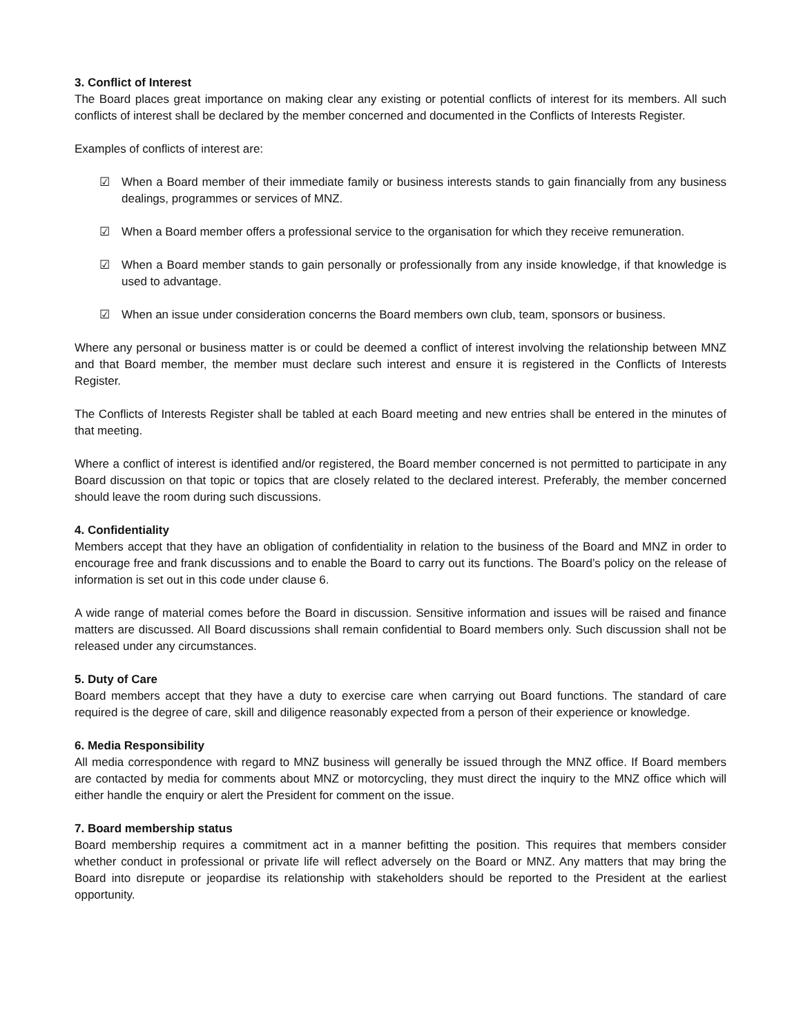3. Conflict of Interest
The Board places great importance on making clear any existing or potential conflicts of interest for its members. All such conflicts of interest shall be declared by the member concerned and documented in the Conflicts of Interests Register.
Examples of conflicts of interest are:
☑ When a Board member of their immediate family or business interests stands to gain financially from any business dealings, programmes or services of MNZ.
☑ When a Board member offers a professional service to the organisation for which they receive remuneration.
☑ When a Board member stands to gain personally or professionally from any inside knowledge, if that knowledge is used to advantage.
☑ When an issue under consideration concerns the Board members own club, team, sponsors or business.
Where any personal or business matter is or could be deemed a conflict of interest involving the relationship between MNZ and that Board member, the member must declare such interest and ensure it is registered in the Conflicts of Interests Register.
The Conflicts of Interests Register shall be tabled at each Board meeting and new entries shall be entered in the minutes of that meeting.
Where a conflict of interest is identified and/or registered, the Board member concerned is not permitted to participate in any Board discussion on that topic or topics that are closely related to the declared interest. Preferably, the member concerned should leave the room during such discussions.
4. Confidentiality
Members accept that they have an obligation of confidentiality in relation to the business of the Board and MNZ in order to encourage free and frank discussions and to enable the Board to carry out its functions. The Board’s policy on the release of information is set out in this code under clause 6.
A wide range of material comes before the Board in discussion. Sensitive information and issues will be raised and finance matters are discussed. All Board discussions shall remain confidential to Board members only. Such discussion shall not be released under any circumstances.
5. Duty of Care
Board members accept that they have a duty to exercise care when carrying out Board functions. The standard of care required is the degree of care, skill and diligence reasonably expected from a person of their experience or knowledge.
6. Media Responsibility
All media correspondence with regard to MNZ business will generally be issued through the MNZ office. If Board members are contacted by media for comments about MNZ or motorcycling, they must direct the inquiry to the MNZ office which will either handle the enquiry or alert the President for comment on the issue.
7. Board membership status
Board membership requires a commitment act in a manner befitting the position. This requires that members consider whether conduct in professional or private life will reflect adversely on the Board or MNZ. Any matters that may bring the Board into disrepute or jeopardise its relationship with stakeholders should be reported to the President at the earliest opportunity.